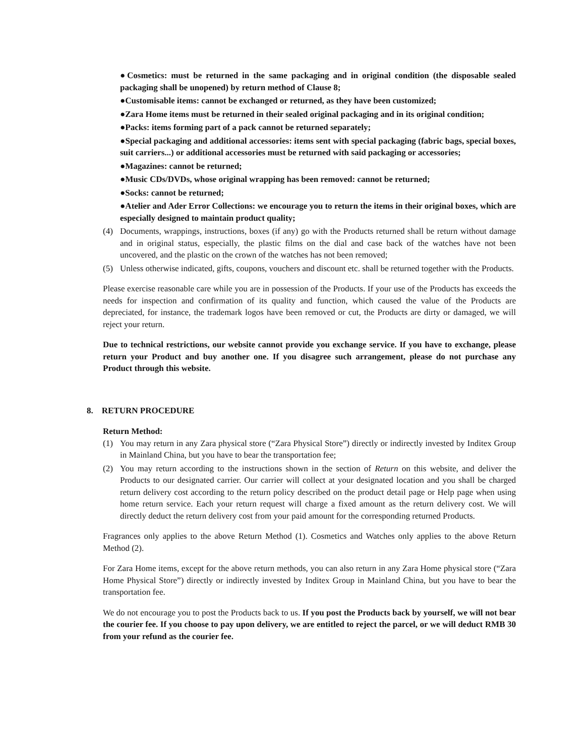●Cosmetics: must be returned in the same packaging and in original condition (the disposable sealed packaging shall be unopened) by return method of Clause 8;
●Customisable items: cannot be exchanged or returned, as they have been customized;
●Zara Home items must be returned in their sealed original packaging and in its original condition;
●Packs: items forming part of a pack cannot be returned separately;
●Special packaging and additional accessories: items sent with special packaging (fabric bags, special boxes, suit carriers...) or additional accessories must be returned with said packaging or accessories;
●Magazines: cannot be returned;
●Music CDs/DVDs, whose original wrapping has been removed: cannot be returned;
●Socks: cannot be returned;
●Atelier and Ader Error Collections: we encourage you to return the items in their original boxes, which are especially designed to maintain product quality;
(4) Documents, wrappings, instructions, boxes (if any) go with the Products returned shall be return without damage and in original status, especially, the plastic films on the dial and case back of the watches have not been uncovered, and the plastic on the crown of the watches has not been removed;
(5) Unless otherwise indicated, gifts, coupons, vouchers and discount etc. shall be returned together with the Products.
Please exercise reasonable care while you are in possession of the Products. If your use of the Products has exceeds the needs for inspection and confirmation of its quality and function, which caused the value of the Products are depreciated, for instance, the trademark logos have been removed or cut, the Products are dirty or damaged, we will reject your return.
Due to technical restrictions, our website cannot provide you exchange service. If you have to exchange, please return your Product and buy another one. If you disagree such arrangement, please do not purchase any Product through this website.
8. RETURN PROCEDURE
Return Method:
(1) You may return in any Zara physical store (“Zara Physical Store”) directly or indirectly invested by Inditex Group in Mainland China, but you have to bear the transportation fee;
(2) You may return according to the instructions shown in the section of Return on this website, and deliver the Products to our designated carrier. Our carrier will collect at your designated location and you shall be charged return delivery cost according to the return policy described on the product detail page or Help page when using home return service. Each your return request will charge a fixed amount as the return delivery cost. We will directly deduct the return delivery cost from your paid amount for the corresponding returned Products.
Fragrances only applies to the above Return Method (1). Cosmetics and Watches only applies to the above Return Method (2).
For Zara Home items, except for the above return methods, you can also return in any Zara Home physical store (“Zara Home Physical Store”) directly or indirectly invested by Inditex Group in Mainland China, but you have to bear the transportation fee.
We do not encourage you to post the Products back to us. If you post the Products back by yourself, we will not bear the courier fee. If you choose to pay upon delivery, we are entitled to reject the parcel, or we will deduct RMB 30 from your refund as the courier fee.